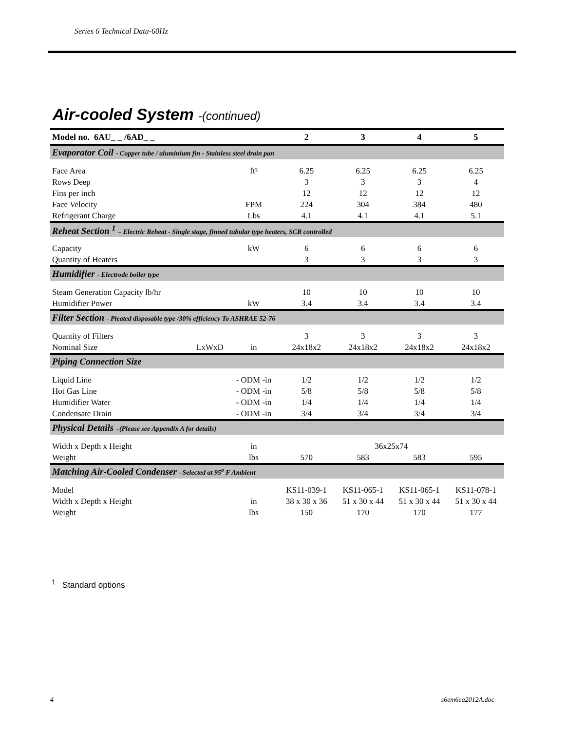Series 6 Technical Data-60Hz
Air-cooled System -(continued)
| Model no. 6AU_ _ /6AD_ _ | | | 2 | 3 | 4 | 5 |
| --- | --- | --- | --- | --- | --- | --- |
| Evaporator Coil - Copper tube / aluminium fin - Stainless steel drain pan | | | | | | |
| Face Area | | ft² | 6.25 | 6.25 | 6.25 | 6.25 |
| Rows Deep | | | 3 | 3 | 3 | 4 |
| Fins per inch | | | 12 | 12 | 12 | 12 |
| Face Velocity | | FPM | 224 | 304 | 384 | 480 |
| Refrigerant Charge | | Lbs | 4.1 | 4.1 | 4.1 | 5.1 |
| Reheat Section <sup>1</sup> – Electric Reheat - Single stage, finned tubular type heaters, SCR controlled | | | | | | |
| Capacity | | kW | 6 | 6 | 6 | 6 |
| Quantity of Heaters | | | 3 | 3 | 3 | 3 |
| Humidifier - Electrode boiler type | | | | | | |
| Steam Generation Capacity lb/hr | | | 10 | 10 | 10 | 10 |
| Humidifier Power | | kW | 3.4 | 3.4 | 3.4 | 3.4 |
| Filter Section - Pleated disposable type /30% efficiency To ASHRAE 52-76 | | | | | | |
| Quantity of Filters | | | 3 | 3 | 3 | 3 |
| Nominal Size | LxWxD | in | 24x18x2 | 24x18x2 | 24x18x2 | 24x18x2 |
| Piping Connection Size | | | | | | |
| Liquid Line | | - ODM -in | 1/2 | 1/2 | 1/2 | 1/2 |
| Hot Gas Line | | - ODM -in | 5/8 | 5/8 | 5/8 | 5/8 |
| Humidifier Water | | - ODM -in | 1/4 | 1/4 | 1/4 | 1/4 |
| Condensate Drain | | - ODM -in | 3/4 | 3/4 | 3/4 | 3/4 |
| Physical Details –(Please see Appendix A for details) | | | | | | |
| Width x Depth x Height | | in | 36x25x74 | | | |
| Weight | | lbs | 570 | 583 | 583 | 595 |
| Matching Air-Cooled Condenser –Selected at 95<sup>o</sup> F Ambient | | | | | | |
| Model | | | KS11-039-1 | KS11-065-1 | KS11-065-1 | KS11-078-1 |
| Width x Depth x Height | | in | 38 x 30 x 36 | 51 x 30 x 44 | 51 x 30 x 44 | 51 x 30 x 44 |
| Weight | | lbs | 150 | 170 | 170 | 177 |
<sup>1</sup> Standard options
4 s6em6ea2012A.doc